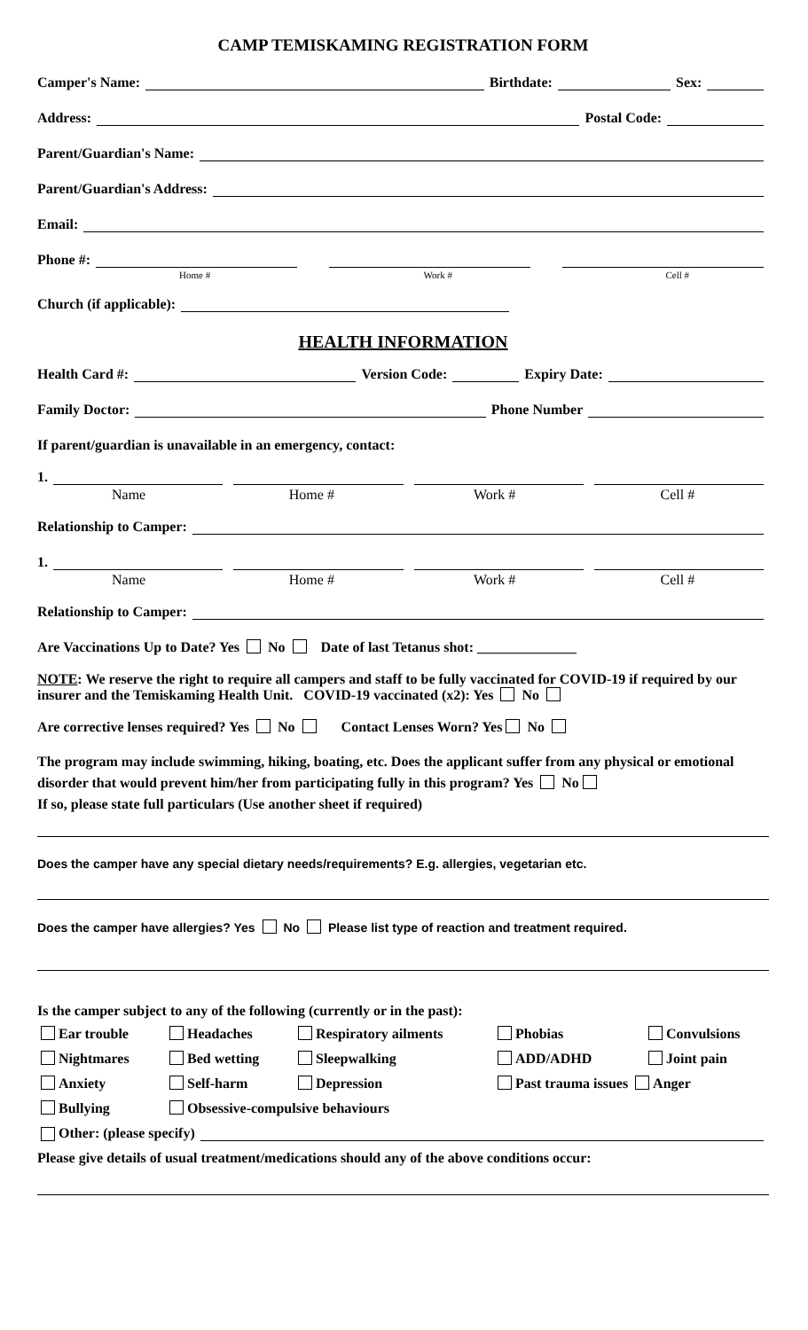CAMP TEMISKAMING REGISTRATION FORM
Camper's Name: Birthdate: Sex:
Address: Postal Code:
Parent/Guardian's Name:
Parent/Guardian's Address:
Email:
Phone #:
Home # Work # Cell #
Church (if applicable):
HEALTH INFORMATION
Health Card #: Version Code: Expiry Date:
Family Doctor: Phone Number
If parent/guardian is unavailable in an emergency, contact:
1.
Name Home # Work # Cell #
Relationship to Camper:
1.
Name Home # Work # Cell #
Relationship to Camper:
Are Vaccinations Up to Date? Yes No Date of last Tetanus shot: ______________
NOTE: We reserve the right to require all campers and staff to be fully vaccinated for COVID-19 if required by our insurer and the Temiskaming Health Unit. COVID-19 vaccinated (x2): Yes No
Are corrective lenses required? Yes No Contact Lenses Worn? Yes No
The program may include swimming, hiking, boating, etc. Does the applicant suffer from any physical or emotional disorder that would prevent him/her from participating fully in this program? Yes No
If so, please state full particulars (Use another sheet if required)
Does the camper have any special dietary needs/requirements? E.g. allergies, vegetarian etc.
Does the camper have allergies? Yes No Please list type of reaction and treatment required.
Is the camper subject to any of the following (currently or in the past):
Ear trouble Headaches Respiratory ailments Phobias Convulsions Nightmares Bed wetting Sleepwalking ADD/ADHD Joint pain Anxiety Self-harm Depression Past trauma issues Anger Bullying Obsessive-compulsive behaviours
Other: (please specify)
Please give details of usual treatment/medications should any of the above conditions occur: